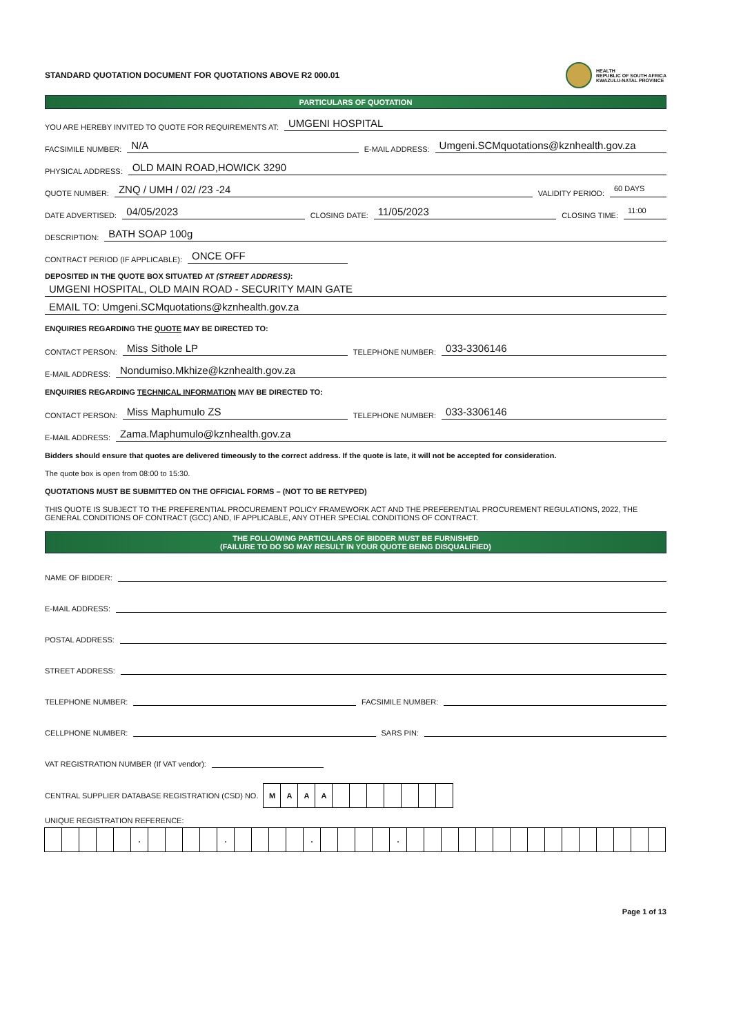STANDARD QUOTATION DOCUMENT FOR QUOTATIONS ABOVE R2 000.01
HEALTH
REPUBLIC OF SOUTH AFRICA
KWAZULU-NATAL PROVINCE
PARTICULARS OF QUOTATION
YOU ARE HEREBY INVITED TO QUOTE FOR REQUIREMENTS AT: UMGENI HOSPITAL
FACSIMILE NUMBER: N/A E-MAIL ADDRESS: Umgeni.SCMquotations@kznhealth.gov.za
PHYSICAL ADDRESS: OLD MAIN ROAD,HOWICK 3290
QUOTE NUMBER: ZNQ / UMH / 02/ /23 -24 VALIDITY PERIOD: 60 DAYS
DATE ADVERTISED: 04/05/2023 CLOSING DATE: 11/05/2023 CLOSING TIME: 11:00
DESCRIPTION: BATH SOAP 100g
CONTRACT PERIOD (IF APPLICABLE): ONCE OFF
DEPOSITED IN THE QUOTE BOX SITUATED AT (STREET ADDRESS):
UMGENI HOSPITAL, OLD MAIN ROAD - SECURITY MAIN GATE
EMAIL TO: Umgeni.SCMquotations@kznhealth.gov.za
ENQUIRIES REGARDING THE QUOTE MAY BE DIRECTED TO:
CONTACT PERSON: Miss Sithole LP TELEPHONE NUMBER: 033-3306146
E-MAIL ADDRESS: Nondumiso.Mkhize@kznhealth.gov.za
ENQUIRIES REGARDING TECHNICAL INFORMATION MAY BE DIRECTED TO:
CONTACT PERSON: Miss Maphumulo ZS TELEPHONE NUMBER: 033-3306146
E-MAIL ADDRESS: Zama.Maphumulo@kznhealth.gov.za
Bidders should ensure that quotes are delivered timeously to the correct address. If the quote is late, it will not be accepted for consideration.
The quote box is open from 08:00 to 15:30.
QUOTATIONS MUST BE SUBMITTED ON THE OFFICIAL FORMS – (NOT TO BE RETYPED)
THIS QUOTE IS SUBJECT TO THE PREFERENTIAL PROCUREMENT POLICY FRAMEWORK ACT AND THE PREFERENTIAL PROCUREMENT REGULATIONS, 2022, THE GENERAL CONDITIONS OF CONTRACT (GCC) AND, IF APPLICABLE, ANY OTHER SPECIAL CONDITIONS OF CONTRACT.
THE FOLLOWING PARTICULARS OF BIDDER MUST BE FURNISHED
(FAILURE TO DO SO MAY RESULT IN YOUR QUOTE BEING DISQUALIFIED)
NAME OF BIDDER:
E-MAIL ADDRESS:
POSTAL ADDRESS:
STREET ADDRESS:
TELEPHONE NUMBER: FACSIMILE NUMBER:
CELLPHONE NUMBER: SARS PIN:
VAT REGISTRATION NUMBER (If VAT vendor):
CENTRAL SUPPLIER DATABASE REGISTRATION (CSD) NO.
MAAA
UNIQUE REGISTRATION REFERENCE:
. . . .
Page 1 of 13